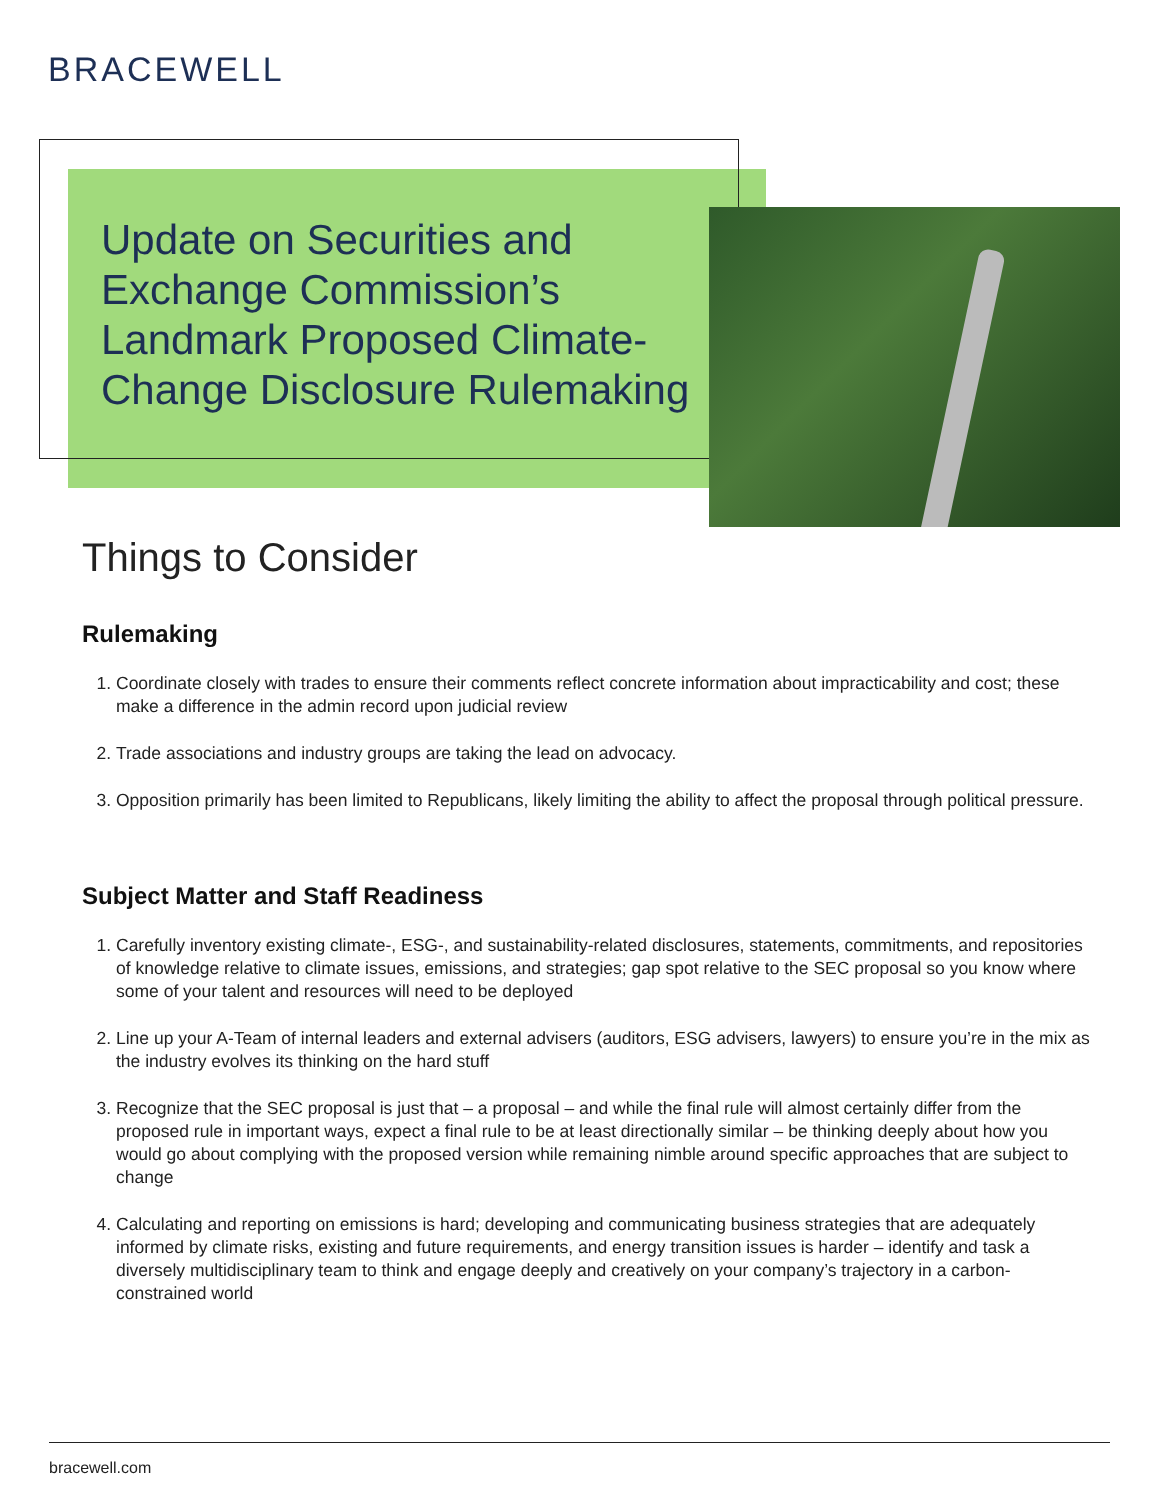BRACEWELL
Update on Securities and Exchange Commission’s Landmark Proposed Climate-Change Disclosure Rulemaking
Things to Consider
Rulemaking
1. Coordinate closely with trades to ensure their comments reflect concrete information about impracticability and cost; these make a difference in the admin record upon judicial review
2. Trade associations and industry groups are taking the lead on advocacy.
3. Opposition primarily has been limited to Republicans, likely limiting the ability to affect the proposal through political pressure.
Subject Matter and Staff Readiness
1. Carefully inventory existing climate-, ESG-, and sustainability-related disclosures, statements, commitments, and repositories of knowledge relative to climate issues, emissions, and strategies; gap spot relative to the SEC proposal so you know where some of your talent and resources will need to be deployed
2. Line up your A-Team of internal leaders and external advisers (auditors, ESG advisers, lawyers) to ensure you’re in the mix as the industry evolves its thinking on the hard stuff
3. Recognize that the SEC proposal is just that – a proposal – and while the final rule will almost certainly differ from the proposed rule in important ways, expect a final rule to be at least directionally similar – be thinking deeply about how you would go about complying with the proposed version while remaining nimble around specific approaches that are subject to change
4. Calculating and reporting on emissions is hard; developing and communicating business strategies that are adequately informed by climate risks, existing and future requirements, and energy transition issues is harder – identify and task a diversely multidisciplinary team to think and engage deeply and creatively on your company’s trajectory in a carbon-constrained world
bracewell.com